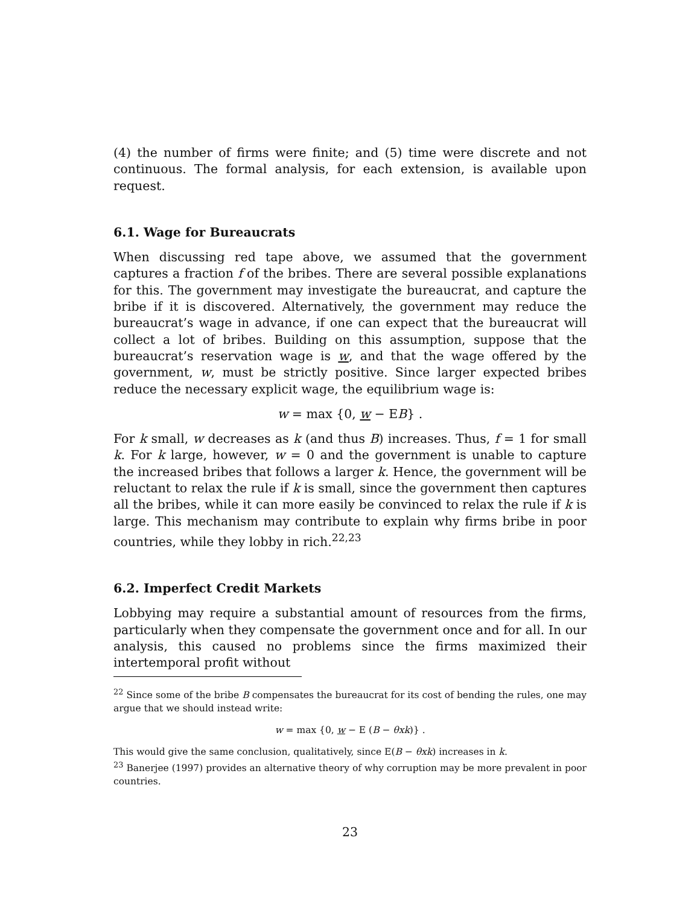(4) the number of firms were finite; and (5) time were discrete and not continuous. The formal analysis, for each extension, is available upon request.
6.1. Wage for Bureaucrats
When discussing red tape above, we assumed that the government captures a fraction f of the bribes. There are several possible explanations for this. The government may investigate the bureaucrat, and capture the bribe if it is discovered. Alternatively, the government may reduce the bureaucrat’s wage in advance, if one can expect that the bureaucrat will collect a lot of bribes. Building on this assumption, suppose that the bureaucrat’s reservation wage is w, and that the wage offered by the government, w, must be strictly positive. Since larger expected bribes reduce the necessary explicit wage, the equilibrium wage is:
w = max {0, w − EB} .
For k small, w decreases as k (and thus B) increases. Thus, f = 1 for small k. For k large, however, w = 0 and the government is unable to capture the increased bribes that follows a larger k. Hence, the government will be reluctant to relax the rule if k is small, since the government then captures all the bribes, while it can more easily be convinced to relax the rule if k is large. This mechanism may contribute to explain why firms bribe in poor countries, while they lobby in rich.<sup>22,23</sup>
6.2. Imperfect Credit Markets
Lobbying may require a substantial amount of resources from the firms, particularly when they compensate the government once and for all. In our analysis, this caused no problems since the firms maximized their intertemporal profit without
<sup>22</sup> Since some of the bribe B compensates the bureaucrat for its cost of bending the rules, one may argue that we should instead write:
w = max {0, w − E (B − θxk)} .
This would give the same conclusion, qualitatively, since E(B − θxk) increases in k.
<sup>23</sup> Banerjee (1997) provides an alternative theory of why corruption may be more prevalent in poor countries.
23